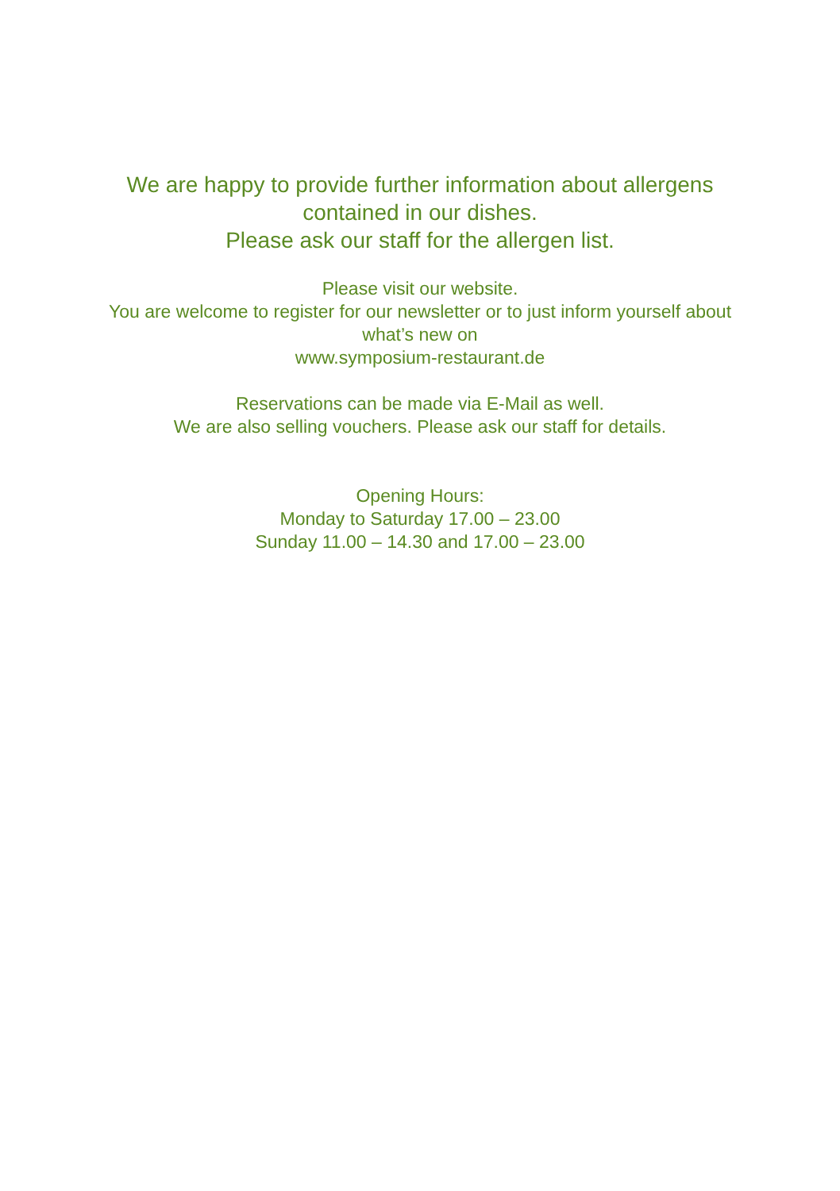We are happy to provide further information about allergens
contained in our dishes.
Please ask our staff for the allergen list.
Please visit our website.
You are welcome to register for our newsletter or to just inform yourself about
what’s new on
www.symposium-restaurant.de
Reservations can be made via E-Mail as well.
We are also selling vouchers. Please ask our staff for details.
Opening Hours:
Monday to Saturday 17.00 – 23.00
Sunday 11.00 – 14.30 and 17.00 – 23.00